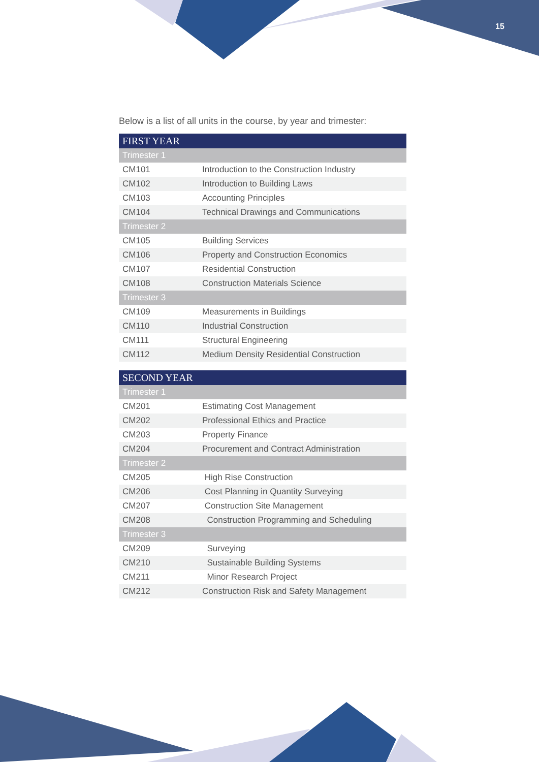15
Below is a list of all units in the course, by year and trimester:
| FIRST YEAR | |
| --- | --- |
| Trimester 1 | |
| CM101 | Introduction to the Construction Industry |
| CM102 | Introduction to Building Laws |
| CM103 | Accounting Principles |
| CM104 | Technical Drawings and Communications |
| Trimester 2 | |
| CM105 | Building Services |
| CM106 | Property and Construction Economics |
| CM107 | Residential Construction |
| CM108 | Construction Materials Science |
| Trimester 3 | |
| CM109 | Measurements in Buildings |
| CM110 | Industrial Construction |
| CM111 | Structural Engineering |
| CM112 | Medium Density Residential Construction |
| SECOND YEAR | |
| --- | --- |
| Trimester 1 | |
| CM201 | Estimating Cost Management |
| CM202 | Professional Ethics and Practice |
| CM203 | Property Finance |
| CM204 | Procurement and Contract Administration |
| Trimester 2 | |
| CM205 | High Rise Construction |
| CM206 | Cost Planning in Quantity Surveying |
| CM207 | Construction Site Management |
| CM208 | Construction Programming and Scheduling |
| Trimester 3 | |
| CM209 | Surveying |
| CM210 | Sustainable Building Systems |
| CM211 | Minor Research Project |
| CM212 | Construction Risk and Safety Management |